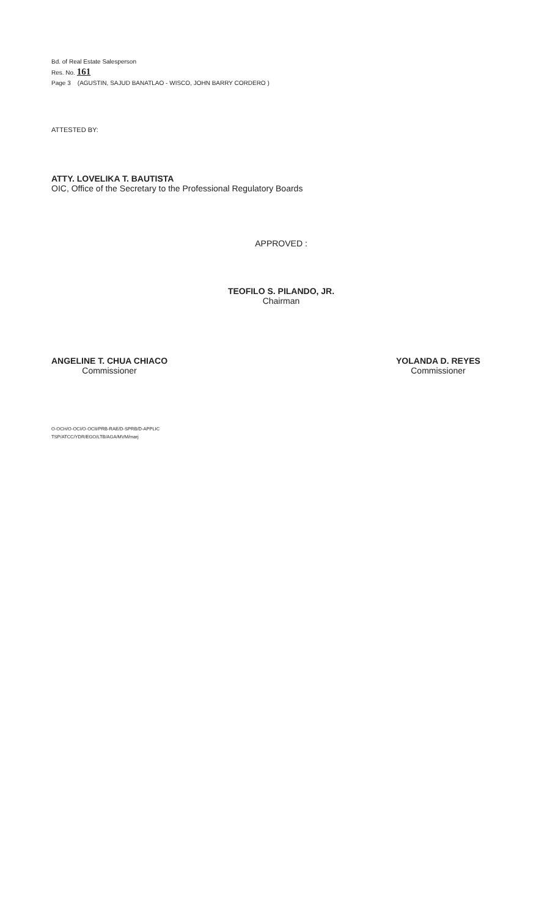Bd. of Real Estate Salesperson
Res. No. 161
Page 3 (AGUSTIN, SAJUD BANATLAO - WISCO, JOHN BARRY CORDERO )
ATTESTED BY:
ATTY. LOVELIKA T. BAUTISTA
OIC, Office of the Secretary to the Professional Regulatory Boards
APPROVED :
TEOFILO S. PILANDO, JR.
Chairman
ANGELINE T. CHUA CHIACO
Commissioner
YOLANDA D. REYES
Commissioner
O-OCH/O-OCI/O-OCII/PRB-RAE/D-SPRB/D-APPLIC
TSP/ATCC/YDR/EGO/LTB/AGA/MVM/marj